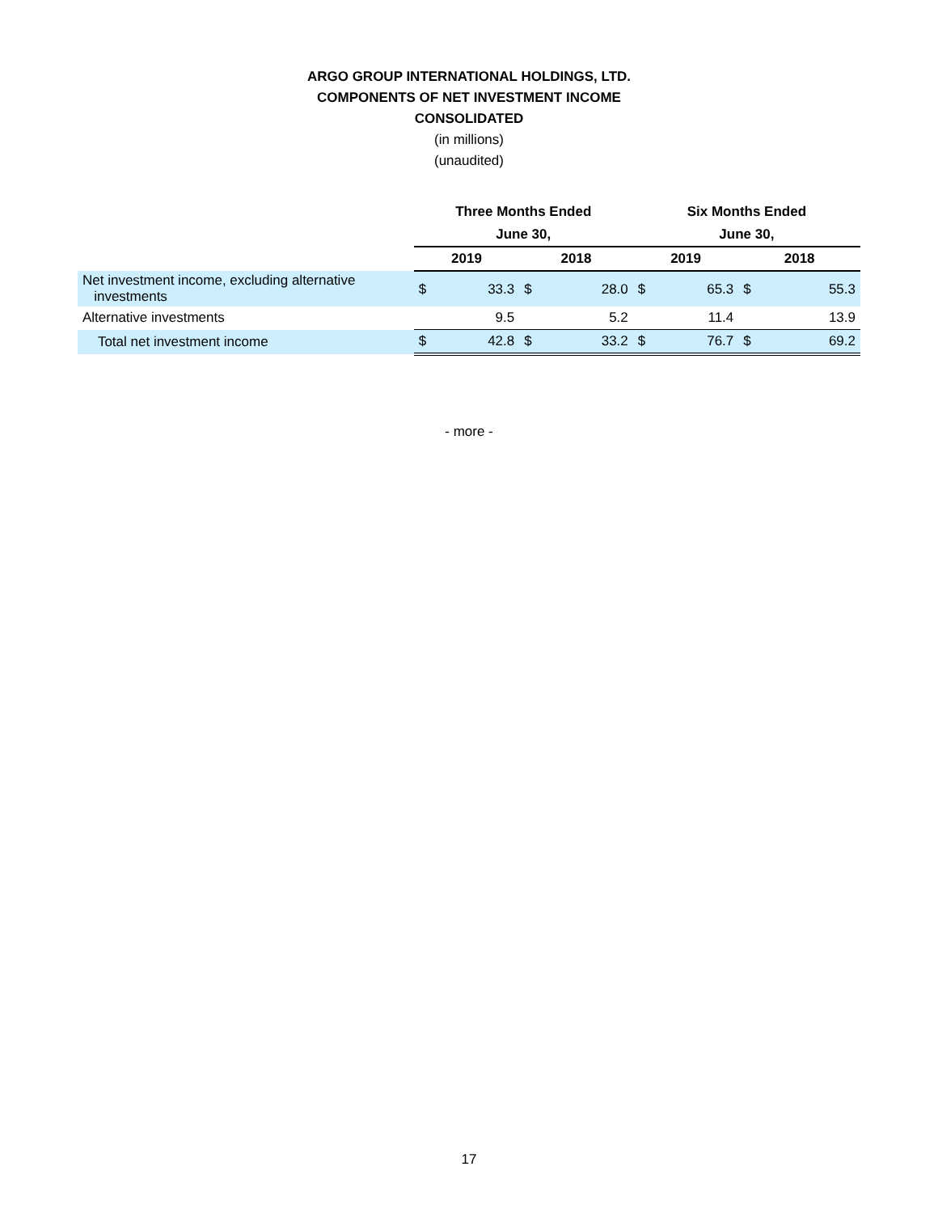ARGO GROUP INTERNATIONAL HOLDINGS, LTD.
COMPONENTS OF NET INVESTMENT INCOME
CONSOLIDATED
(in millions)
(unaudited)
| | Three Months Ended | | | | Six Months Ended | | | |
| | June 30, | | | | June 30, | | | |
| | 2019 | | 2018 | | 2019 | | 2018 | |
| Net investment income, excluding alternative investments | $ | 33.3 | $ | 28.0 | $ | 65.3 | $ | 55.3 |
| Alternative investments | | 9.5 | | 5.2 | | 11.4 | | 13.9 |
| Total net investment income | $ | 42.8 | $ | 33.2 | $ | 76.7 | $ | 69.2 |
- more -
17